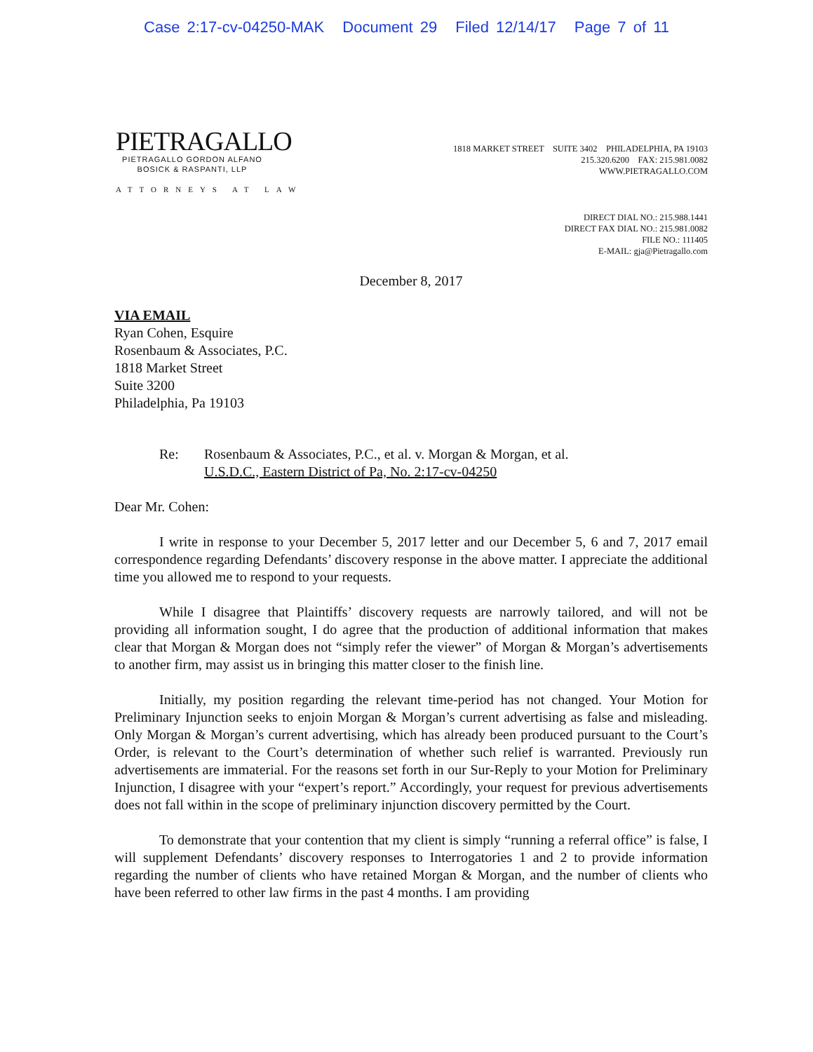Case 2:17-cv-04250-MAK Document 29 Filed 12/14/17 Page 7 of 11
PIETRAGALLO
PIETRAGALLO GORDON ALFANO
BOSICK & RASPANTI, LLP
ATTORNEYS AT LAW
1818 MARKET STREET SUITE 3402 PHILADELPHIA, PA 19103
215.320.6200 FAX: 215.981.0082
WWW.PIETRAGALLO.COM
DIRECT DIAL NO.: 215.988.1441
DIRECT FAX DIAL NO.: 215.981.0082
FILE NO.: 111405
E-MAIL: gja@Pietragallo.com
December 8, 2017
VIA EMAIL
Ryan Cohen, Esquire
Rosenbaum & Associates, P.C.
1818 Market Street
Suite 3200
Philadelphia, Pa 19103
Re: Rosenbaum & Associates, P.C., et al. v. Morgan & Morgan, et al.
U.S.D.C., Eastern District of Pa, No. 2:17-cv-04250
Dear Mr. Cohen:
I write in response to your December 5, 2017 letter and our December 5, 6 and 7, 2017 email correspondence regarding Defendants’ discovery response in the above matter. I appreciate the additional time you allowed me to respond to your requests.
While I disagree that Plaintiffs’ discovery requests are narrowly tailored, and will not be providing all information sought, I do agree that the production of additional information that makes clear that Morgan & Morgan does not “simply refer the viewer” of Morgan & Morgan’s advertisements to another firm, may assist us in bringing this matter closer to the finish line.
Initially, my position regarding the relevant time-period has not changed. Your Motion for Preliminary Injunction seeks to enjoin Morgan & Morgan’s current advertising as false and misleading. Only Morgan & Morgan’s current advertising, which has already been produced pursuant to the Court’s Order, is relevant to the Court’s determination of whether such relief is warranted. Previously run advertisements are immaterial. For the reasons set forth in our Sur-Reply to your Motion for Preliminary Injunction, I disagree with your “expert’s report.” Accordingly, your request for previous advertisements does not fall within in the scope of preliminary injunction discovery permitted by the Court.
To demonstrate that your contention that my client is simply “running a referral office” is false, I will supplement Defendants’ discovery responses to Interrogatories 1 and 2 to provide information regarding the number of clients who have retained Morgan & Morgan, and the number of clients who have been referred to other law firms in the past 4 months. I am providing